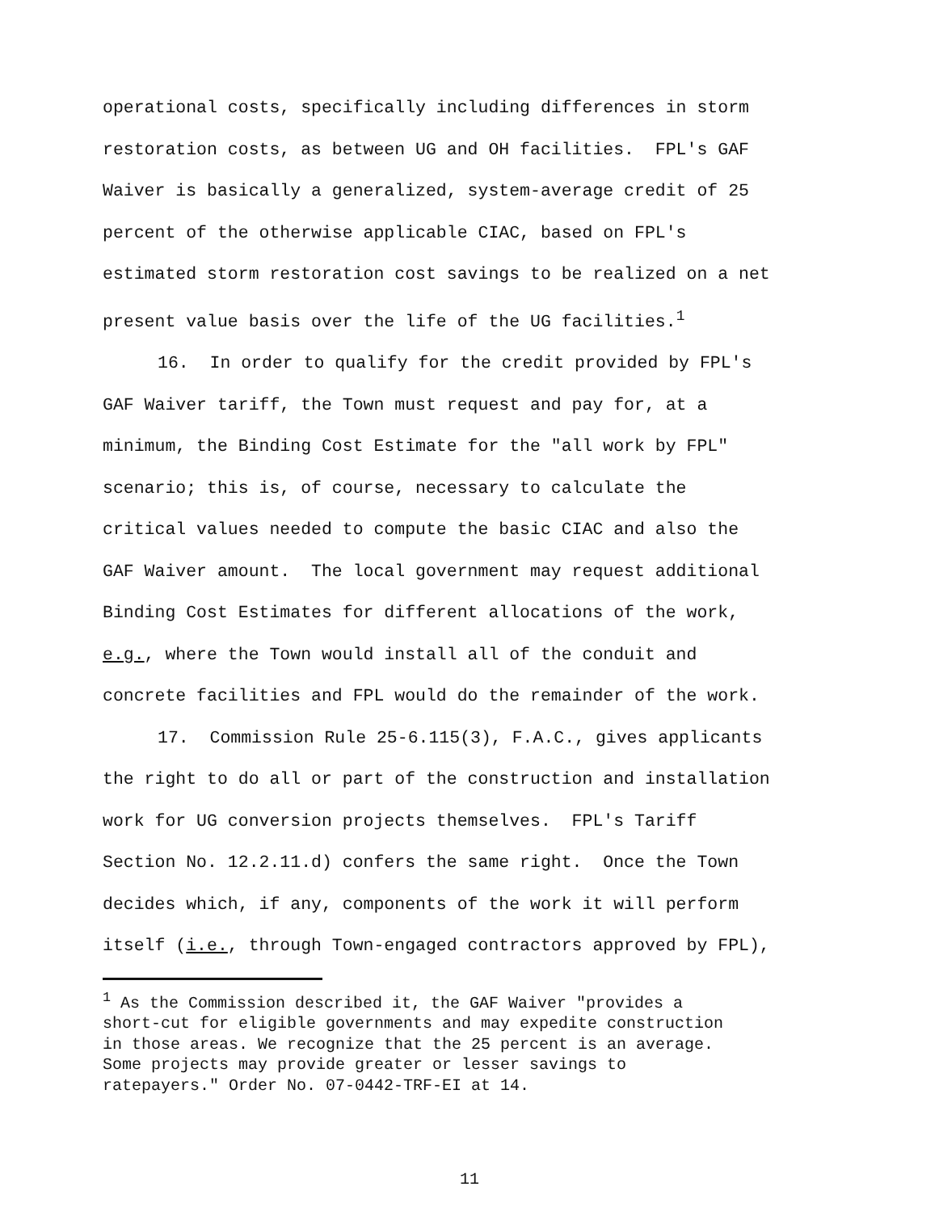operational costs, specifically including differences in storm
restoration costs, as between UG and OH facilities. FPL's GAF
Waiver is basically a generalized, system-average credit of 25
percent of the otherwise applicable CIAC, based on FPL's
estimated storm restoration cost savings to be realized on a net
present value basis over the life of the UG facilities.<sup>1</sup>
16. In order to qualify for the credit provided by FPL's
GAF Waiver tariff, the Town must request and pay for, at a
minimum, the Binding Cost Estimate for the "all work by FPL"
scenario; this is, of course, necessary to calculate the
critical values needed to compute the basic CIAC and also the
GAF Waiver amount. The local government may request additional
Binding Cost Estimates for different allocations of the work,
e.g., where the Town would install all of the conduit and
concrete facilities and FPL would do the remainder of the work.
17. Commission Rule 25-6.115(3), F.A.C., gives applicants
the right to do all or part of the construction and installation
work for UG conversion projects themselves. FPL's Tariff
Section No. 12.2.11.d) confers the same right. Once the Town
decides which, if any, components of the work it will perform
itself (i.e., through Town-engaged contractors approved by FPL),
<sup>1</sup> As the Commission described it, the GAF Waiver "provides a
short-cut for eligible governments and may expedite construction
in those areas. We recognize that the 25 percent is an average.
Some projects may provide greater or lesser savings to
ratepayers." Order No. 07-0442-TRF-EI at 14.
11